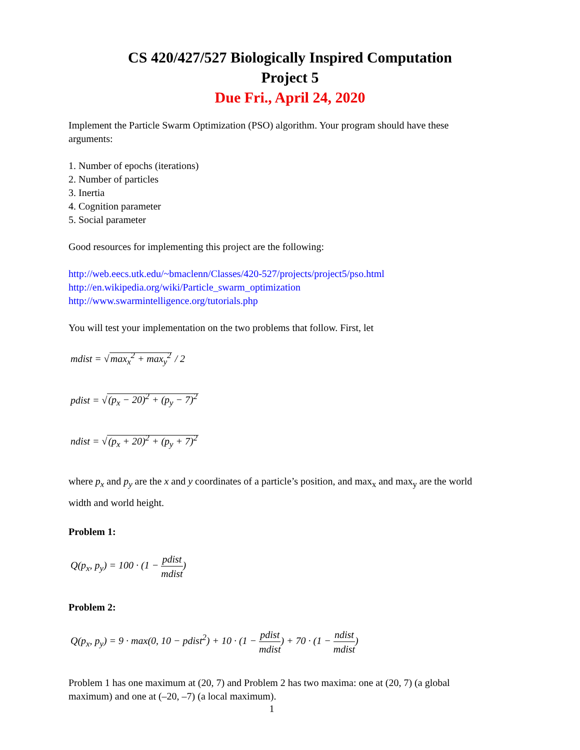CS 420/427/527 Biologically Inspired Computation
Project 5
Due Fri., April 24, 2020
Implement the Particle Swarm Optimization (PSO) algorithm. Your program should have these arguments:
1. Number of epochs (iterations)
2. Number of particles
3. Inertia
4. Cognition parameter
5. Social parameter
Good resources for implementing this project are the following:
http://web.eecs.utk.edu/~bmaclenn/Classes/420-527/projects/project5/pso.html
http://en.wikipedia.org/wiki/Particle_swarm_optimization
http://www.swarmintelligence.org/tutorials.php
You will test your implementation on the two problems that follow. First, let
mdist = √max<sub>x</sub><sup>2</sup> + max<sub>y</sub><sup>2</sup> / 2
pdist = √(p<sub>x</sub> − 20)<sup>2</sup> + (p<sub>y</sub> − 7)<sup>2</sup>
ndist = √(p<sub>x</sub> + 20)<sup>2</sup> + (p<sub>y</sub> + 7)<sup>2</sup>
where p<sub>x</sub> and p<sub>y</sub> are the x and y coordinates of a particle’s position, and max<sub>x</sub> and max<sub>y</sub> are the world width and world height.
Problem 1:
Q(p<sub>x</sub>, p<sub>y</sub>) = 100 · (1 − pdist mdist)
Problem 2:
Q(p<sub>x</sub>, p<sub>y</sub>) = 9 · max(0, 10 − pdist<sup>2</sup>) + 10 · (1 − pdist mdist) + 70 · (1 − ndist mdist)
Problem 1 has one maximum at (20, 7) and Problem 2 has two maxima: one at (20, 7) (a global maximum) and one at (–20, –7) (a local maximum).
1